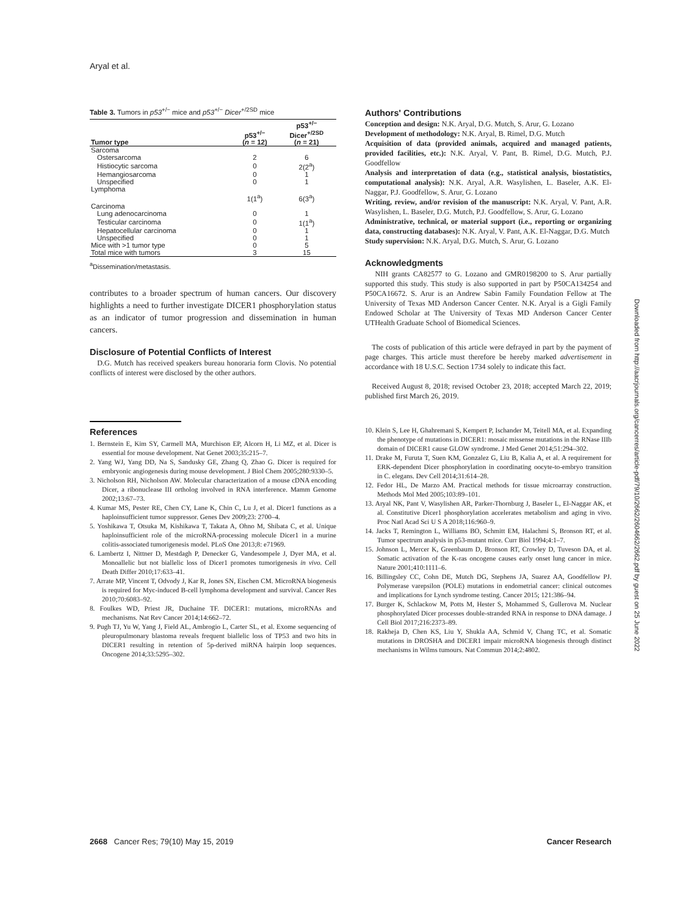Aryal et al.
Table 3. Tumors in p53<sup>+/−</sup> mice and p53<sup>+/−</sup> Dicer<sup>+/2SD</sup> mice
| Tumor type | p53<sup>+/−</sup> ( n = 12) | p53<sup>+/−</sup> Dicer<sup>+/2SD</sup> ( n = 21) |
| --- | --- | --- |
| Sarcoma | | |
| Ostersarcoma | 2 | 6 |
| Histiocytic sarcoma | 0 | 2(2<sup>a</sup>) |
| Hemangiosarcoma | 0 | 1 |
| Unspecified | 0 | 1 |
| Lymphoma | | |
| | 1(1<sup>a</sup>) | 6(3<sup>a</sup>) |
| Carcinoma | | |
| Lung adenocarcinoma | 0 | 1 |
| Testicular carcinoma | 0 | 1(1<sup>a</sup>) |
| Hepatocellular carcinoma | 0 | 1 |
| Unspecified | 0 | 1 |
| Mice with >1 tumor type | 0 | 5 |
| Total mice with tumors | 3 | 15 |
<sup>a</sup> Dissemination/metastasis.
contributes to a broader spectrum of human cancers. Our discovery highlights a need to further investigate DICER1 phosphorylation status as an indicator of tumor progression and dissemination in human cancers.
Disclosure of Potential Conflicts of Interest
D.G. Mutch has received speakers bureau honoraria form Clovis. No potential conflicts of interest were disclosed by the other authors.
Authors' Contributions
Conception and design: N.K. Aryal, D.G. Mutch, S. Arur, G. Lozano
Development of methodology: N.K. Aryal, B. Rimel, D.G. Mutch
Acquisition of data (provided animals, acquired and managed patients, provided facilities, etc.): N.K. Aryal, V. Pant, B. Rimel, D.G. Mutch, P.J. Goodfellow
Analysis and interpretation of data (e.g., statistical analysis, biostatistics, computational analysis): N.K. Aryal, A.R. Wasylishen, L. Baseler, A.K. El-Naggar, P.J. Goodfellow, S. Arur, G. Lozano
Writing, review, and/or revision of the manuscript: N.K. Aryal, V. Pant, A.R. Wasylishen, L. Baseler, D.G. Mutch, P.J. Goodfellow, S. Arur, G. Lozano
Administrative, technical, or material support (i.e., reporting or organizing data, constructing databases): N.K. Aryal, V. Pant, A.K. El-Naggar, D.G. Mutch
Study supervision: N.K. Aryal, D.G. Mutch, S. Arur, G. Lozano
Acknowledgments
NIH grants CA82577 to G. Lozano and GMR0198200 to S. Arur partially supported this study. This study is also supported in part by P50CA134254 and P50CA16672. S. Arur is an Andrew Sabin Family Foundation Fellow at The University of Texas MD Anderson Cancer Center. N.K. Aryal is a Gigli Family Endowed Scholar at The University of Texas MD Anderson Cancer Center UTHealth Graduate School of Biomedical Sciences.
The costs of publication of this article were defrayed in part by the payment of page charges. This article must therefore be hereby marked advertisement in accordance with 18 U.S.C. Section 1734 solely to indicate this fact.
Received August 8, 2018; revised October 23, 2018; accepted March 22, 2019; published first March 26, 2019.
References
1. Bernstein E, Kim SY, Carmell MA, Murchison EP, Alcorn H, Li MZ, et al. Dicer is essential for mouse development. Nat Genet 2003;35:215–7.
2. Yang WJ, Yang DD, Na S, Sandusky GE, Zhang Q, Zhao G. Dicer is required for embryonic angiogenesis during mouse development. J Biol Chem 2005;280:9330–5.
3. Nicholson RH, Nicholson AW. Molecular characterization of a mouse cDNA encoding Dicer, a ribonuclease III ortholog involved in RNA interference. Mamm Genome 2002;13:67–73.
4. Kumar MS, Pester RE, Chen CY, Lane K, Chin C, Lu J, et al. Dicer1 functions as a haploinsufficient tumor suppressor. Genes Dev 2009;23: 2700–4.
5. Yoshikawa T, Otsuka M, Kishikawa T, Takata A, Ohno M, Shibata C, et al. Unique haploinsufficient role of the microRNA-processing molecule Dicer1 in a murine colitis-associated tumorigenesis model. PLoS One 2013;8: e71969.
6. Lambertz I, Nittner D, Mestdagh P, Denecker G, Vandesompele J, Dyer MA, et al. Monoallelic but not biallelic loss of Dicer1 promotes tumorigenesis in vivo. Cell Death Differ 2010;17:633–41.
7. Arrate MP, Vincent T, Odvody J, Kar R, Jones SN, Eischen CM. MicroRNA biogenesis is required for Myc-induced B-cell lymphoma development and survival. Cancer Res 2010;70:6083–92.
8. Foulkes WD, Priest JR, Duchaine TF. DICER1: mutations, microRNAs and mechanisms. Nat Rev Cancer 2014;14:662–72.
9. Pugh TJ, Yu W, Yang J, Field AL, Ambrogio L, Carter SL, et al. Exome sequencing of pleuropulmonary blastoma reveals frequent biallelic loss of TP53 and two hits in DICER1 resulting in retention of 5p-derived miRNA hairpin loop sequences. Oncogene 2014;33:5295–302.
10. Klein S, Lee H, Ghahremani S, Kempert P, Ischander M, Teitell MA, et al. Expanding the phenotype of mutations in DICER1: mosaic missense mutations in the RNase IIIb domain of DICER1 cause GLOW syndrome. J Med Genet 2014;51:294–302.
11. Drake M, Furuta T, Suen KM, Gonzalez G, Liu B, Kalia A, et al. A requirement for ERK-dependent Dicer phosphorylation in coordinating oocyte-to-embryo transition in C. elegans. Dev Cell 2014;31:614–28.
12. Fedor HL, De Marzo AM. Practical methods for tissue microarray construction. Methods Mol Med 2005;103:89–101.
13. Aryal NK, Pant V, Wasylishen AR, Parker-Thornburg J, Baseler L, El-Naggar AK, et al. Constitutive Dicer1 phosphorylation accelerates metabolism and aging in vivo. Proc Natl Acad Sci U S A 2018;116:960–9.
14. Jacks T, Remington L, Williams BO, Schmitt EM, Halachmi S, Bronson RT, et al. Tumor spectrum analysis in p53-mutant mice. Curr Biol 1994;4:1–7.
15. Johnson L, Mercer K, Greenbaum D, Bronson RT, Crowley D, Tuveson DA, et al. Somatic activation of the K-ras oncogene causes early onset lung cancer in mice. Nature 2001;410:1111–6.
16. Billingsley CC, Cohn DE, Mutch DG, Stephens JA, Suarez AA, Goodfellow PJ. Polymerase varepsilon (POLE) mutations in endometrial cancer: clinical outcomes and implications for Lynch syndrome testing. Cancer 2015; 121:386–94.
17. Burger K, Schlackow M, Potts M, Hester S, Mohammed S, Gullerova M. Nuclear phosphorylated Dicer processes double-stranded RNA in response to DNA damage. J Cell Biol 2017;216:2373–89.
18. Rakheja D, Chen KS, Liu Y, Shukla AA, Schmid V, Chang TC, et al. Somatic mutations in DROSHA and DICER1 impair microRNA biogenesis through distinct mechanisms in Wilms tumours. Nat Commun 2014;2:4802.
2668 Cancer Res; 79(10) May 15, 2019 Cancer Research
Downloaded from http://aacrjournals.org/cancerres/article-pdf/79/10/2662/2604662/2662.pdf by guest on 25 June 2022